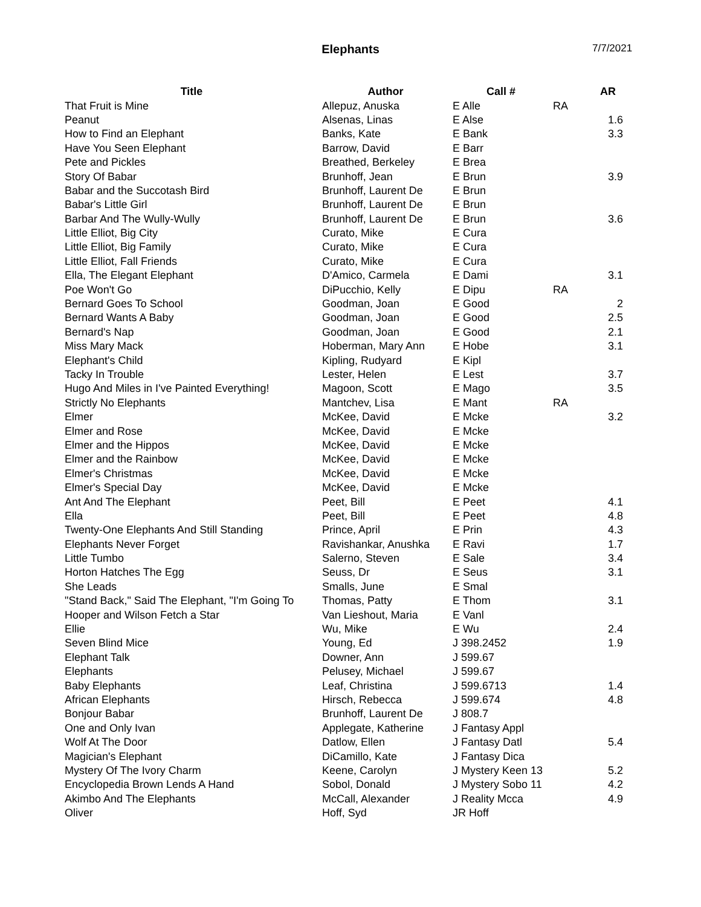Elephants 7/7/2021
| Title | Author | Call # | | AR |
| --- | --- | --- | --- | --- |
| That Fruit is Mine | Allepuz, Anuska | E Alle | RA | |
| Peanut | Alsenas, Linas | E Alse | | 1.6 |
| How to Find an Elephant | Banks, Kate | E Bank | | 3.3 |
| Have You Seen Elephant | Barrow, David | E Barr | | |
| Pete and Pickles | Breathed, Berkeley | E Brea | | |
| Story Of Babar | Brunhoff, Jean | E Brun | | 3.9 |
| Babar and the Succotash Bird | Brunhoff, Laurent De | E Brun | | |
| Babar's Little Girl | Brunhoff, Laurent De | E Brun | | |
| Barbar And The Wully-Wully | Brunhoff, Laurent De | E Brun | | 3.6 |
| Little Elliot, Big City | Curato, Mike | E Cura | | |
| Little Elliot, Big Family | Curato, Mike | E Cura | | |
| Little Elliot, Fall Friends | Curato, Mike | E Cura | | |
| Ella, The Elegant Elephant | D'Amico, Carmela | E Dami | | 3.1 |
| Poe Won't Go | DiPucchio, Kelly | E Dipu | RA | |
| Bernard Goes To School | Goodman, Joan | E Good | | 2 |
| Bernard Wants A Baby | Goodman, Joan | E Good | | 2.5 |
| Bernard's Nap | Goodman, Joan | E Good | | 2.1 |
| Miss Mary Mack | Hoberman, Mary Ann | E Hobe | | 3.1 |
| Elephant's Child | Kipling, Rudyard | E Kipl | | |
| Tacky In Trouble | Lester, Helen | E Lest | | 3.7 |
| Hugo And Miles in I've Painted Everything! | Magoon, Scott | E Mago | | 3.5 |
| Strictly No Elephants | Mantchev, Lisa | E Mant | RA | |
| Elmer | McKee, David | E Mcke | | 3.2 |
| Elmer and Rose | McKee, David | E Mcke | | |
| Elmer and the Hippos | McKee, David | E Mcke | | |
| Elmer and the Rainbow | McKee, David | E Mcke | | |
| Elmer's Christmas | McKee, David | E Mcke | | |
| Elmer's Special Day | McKee, David | E Mcke | | |
| Ant And The Elephant | Peet, Bill | E Peet | | 4.1 |
| Ella | Peet, Bill | E Peet | | 4.8 |
| Twenty-One Elephants And Still Standing | Prince, April | E Prin | | 4.3 |
| Elephants Never Forget | Ravishankar, Anushka | E Ravi | | 1.7 |
| Little Tumbo | Salerno, Steven | E Sale | | 3.4 |
| Horton Hatches The Egg | Seuss, Dr | E Seus | | 3.1 |
| She Leads | Smalls, June | E Smal | | |
| "Stand Back," Said The Elephant, "I'm Going To | Thomas, Patty | E Thom | | 3.1 |
| Hooper and Wilson Fetch a Star | Van Lieshout, Maria | E Vanl | | |
| Ellie | Wu, Mike | E Wu | | 2.4 |
| Seven Blind Mice | Young, Ed | J 398.2452 | | 1.9 |
| Elephant Talk | Downer, Ann | J 599.67 | | |
| Elephants | Pelusey, Michael | J 599.67 | | |
| Baby Elephants | Leaf, Christina | J 599.6713 | | 1.4 |
| African Elephants | Hirsch, Rebecca | J 599.674 | | 4.8 |
| Bonjour Babar | Brunhoff, Laurent De | J 808.7 | | |
| One and Only Ivan | Applegate, Katherine | J Fantasy Appl | | |
| Wolf At The Door | Datlow, Ellen | J Fantasy Datl | | 5.4 |
| Magician's Elephant | DiCamillo, Kate | J Fantasy Dica | | |
| Mystery Of The Ivory Charm | Keene, Carolyn | J Mystery Keen 13 | | 5.2 |
| Encyclopedia Brown Lends A Hand | Sobol, Donald | J Mystery Sobo 11 | | 4.2 |
| Akimbo And The Elephants | McCall, Alexander | J Reality Mcca | | 4.9 |
| Oliver | Hoff, Syd | JR Hoff | | |